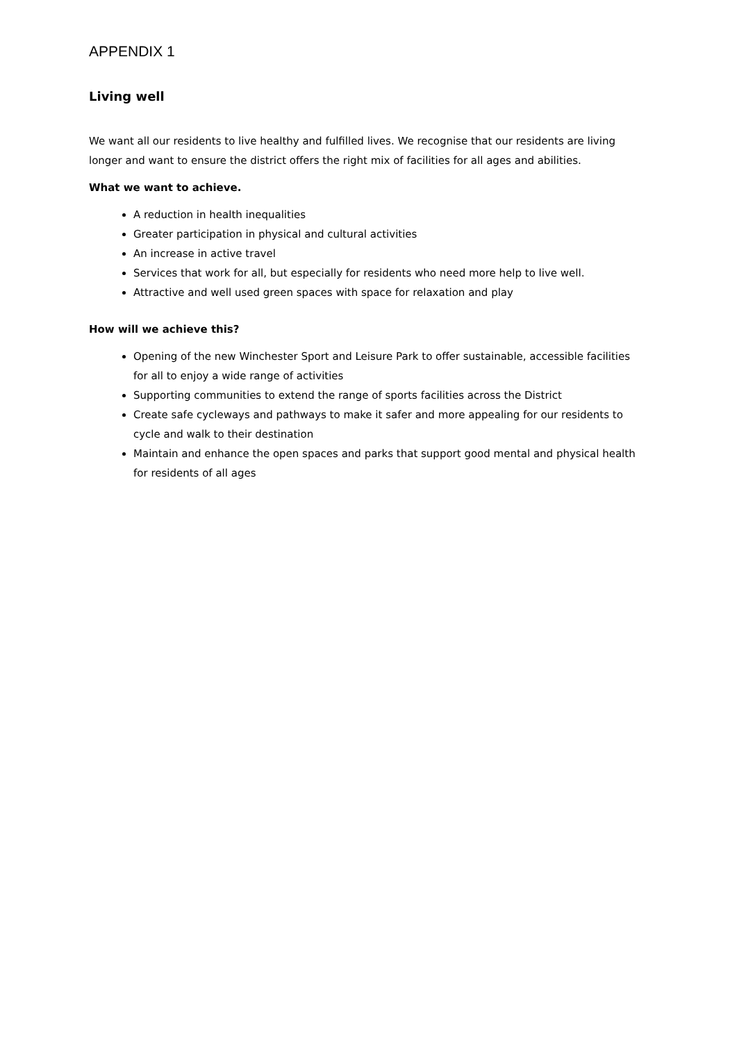APPENDIX 1
Living well
We want all our residents to live healthy and fulfilled lives. We recognise that our residents are living longer and want to ensure the district offers the right mix of facilities for all ages and abilities.
What we want to achieve.
A reduction in health inequalities
Greater participation in physical and cultural activities
An increase in active travel
Services that work for all, but especially for residents who need more help to live well.
Attractive and well used green spaces with space for relaxation and play
How will we achieve this?
Opening of the new Winchester Sport and Leisure Park to offer sustainable, accessible facilities for all to enjoy a wide range of activities
Supporting communities to extend the range of sports facilities across the District
Create safe cycleways and pathways to make it safer and more appealing for our residents to cycle and walk to their destination
Maintain and enhance the open spaces and parks that support good mental and physical health for residents of all ages